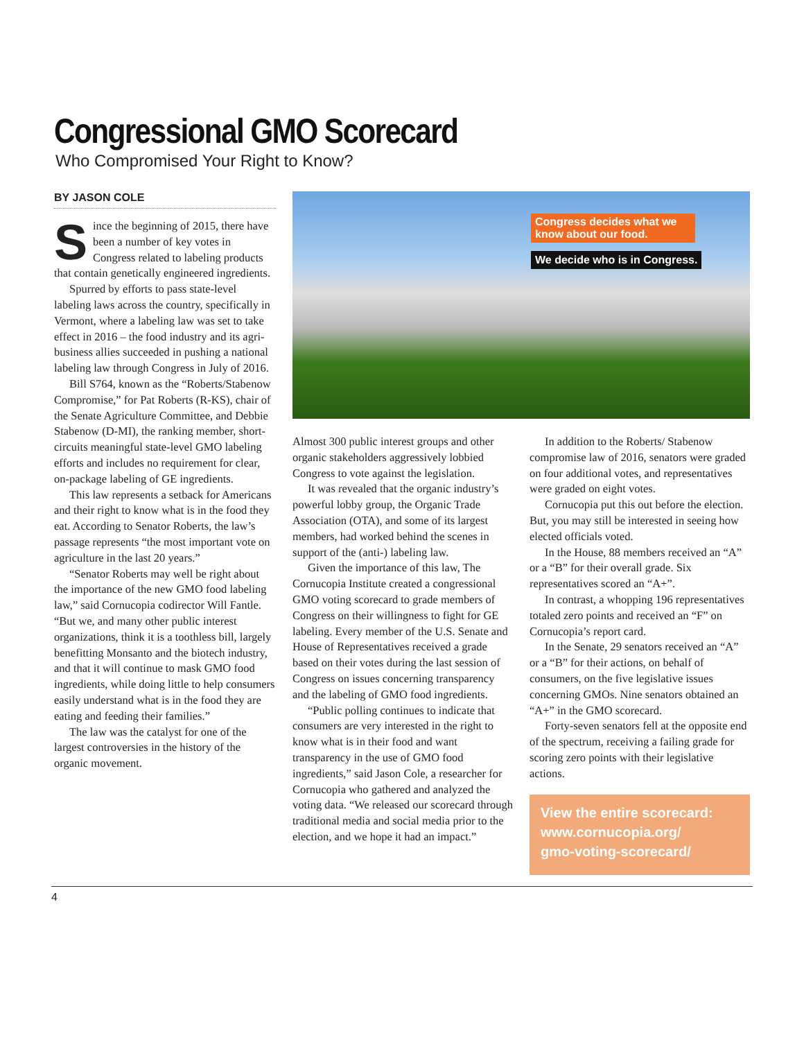Congressional GMO Scorecard
Who Compromised Your Right to Know?
BY JASON COLE
Since the beginning of 2015, there have been a number of key votes in Congress related to labeling products that contain genetically engineered ingredients.
Spurred by efforts to pass state-level labeling laws across the country, specifically in Vermont, where a labeling law was set to take effect in 2016 – the food industry and its agri-business allies succeeded in pushing a national labeling law through Congress in July of 2016.
Bill S764, known as the “Roberts/Stabenow Compromise,” for Pat Roberts (R-KS), chair of the Senate Agriculture Committee, and Debbie Stabenow (D-MI), the ranking member, short-circuits meaningful state-level GMO labeling efforts and includes no requirement for clear, on-package labeling of GE ingredients.
This law represents a setback for Americans and their right to know what is in the food they eat. According to Senator Roberts, the law’s passage represents “the most important vote on agriculture in the last 20 years.”
“Senator Roberts may well be right about the importance of the new GMO food labeling law,” said Cornucopia codirector Will Fantle. “But we, and many other public interest organizations, think it is a toothless bill, largely benefitting Monsanto and the biotech industry, and that it will continue to mask GMO food ingredients, while doing little to help consumers easily understand what is in the food they are eating and feeding their families.”
The law was the catalyst for one of the largest controversies in the history of the organic movement.
Congress decides what we know about our food.
We decide who is in Congress.
Almost 300 public interest groups and other organic stakeholders aggressively lobbied Congress to vote against the legislation.
It was revealed that the organic industry’s powerful lobby group, the Organic Trade Association (OTA), and some of its largest members, had worked behind the scenes in support of the (anti-) labeling law.
Given the importance of this law, The Cornucopia Institute created a congressional GMO voting scorecard to grade members of Congress on their willingness to fight for GE labeling. Every member of the U.S. Senate and House of Representatives received a grade based on their votes during the last session of Congress on issues concerning transparency and the labeling of GMO food ingredients.
“Public polling continues to indicate that consumers are very interested in the right to know what is in their food and want transparency in the use of GMO food ingredients,” said Jason Cole, a researcher for Cornucopia who gathered and analyzed the voting data. “We released our scorecard through traditional media and social media prior to the election, and we hope it had an impact.”
In addition to the Roberts/ Stabenow compromise law of 2016, senators were graded on four additional votes, and representatives were graded on eight votes.
Cornucopia put this out before the election. But, you may still be interested in seeing how elected officials voted.
In the House, 88 members received an “A” or a “B” for their overall grade. Six representatives scored an “A+”.
In contrast, a whopping 196 representatives totaled zero points and received an “F” on Cornucopia’s report card.
In the Senate, 29 senators received an “A” or a “B” for their actions, on behalf of consumers, on the five legislative issues concerning GMOs. Nine senators obtained an “A+” in the GMO scorecard.
Forty-seven senators fell at the opposite end of the spectrum, receiving a failing grade for scoring zero points with their legislative actions.
View the entire scorecard:
www.cornucopia.org/
gmo-voting-scorecard/
4